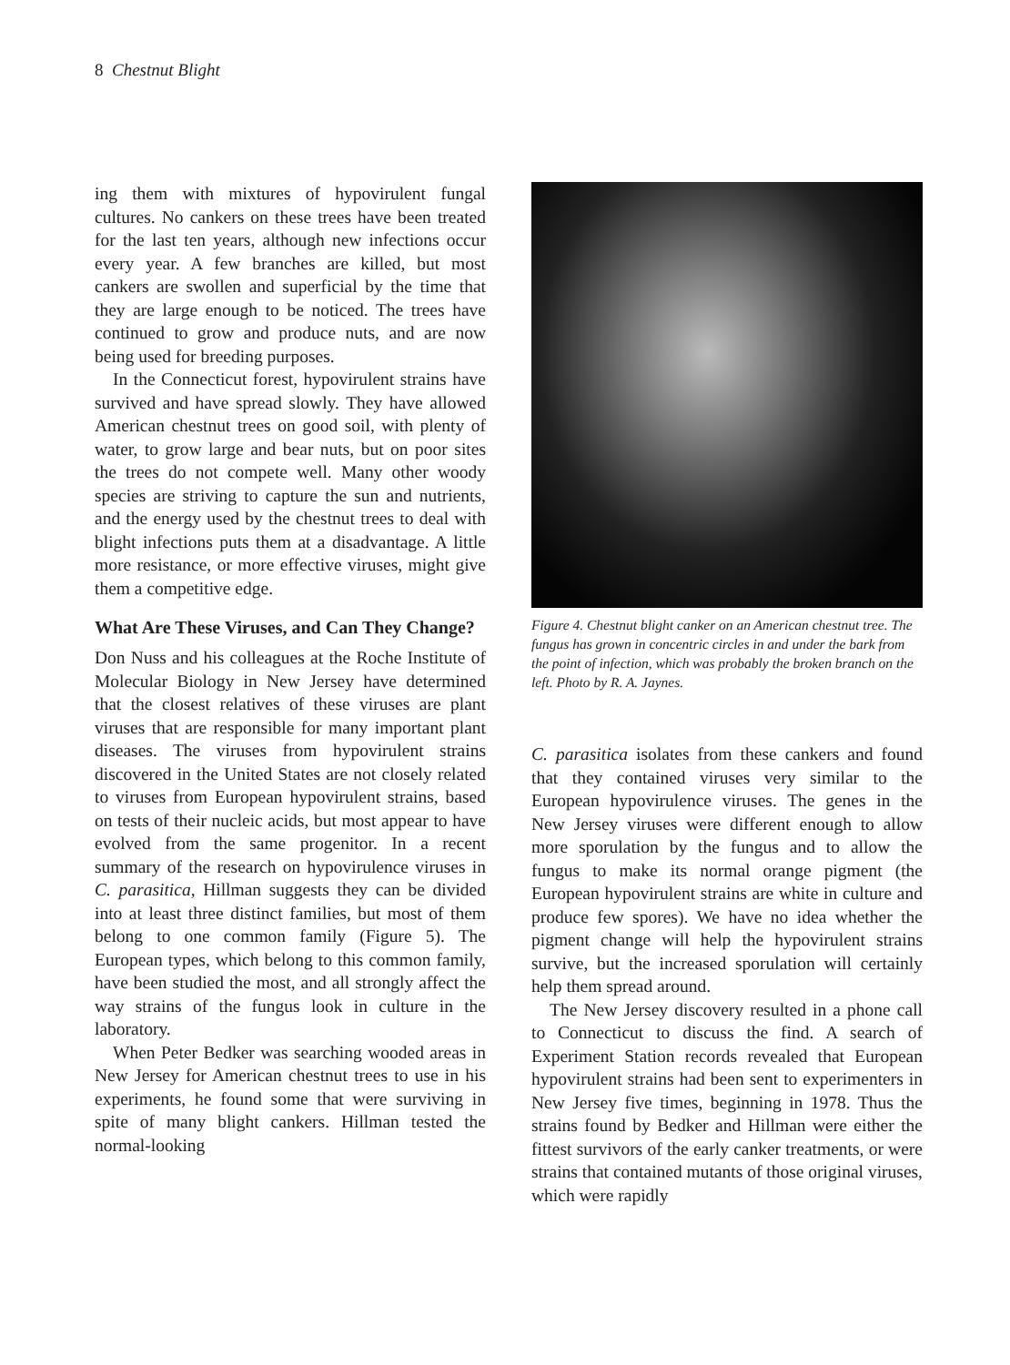8 Chestnut Blight
ing them with mixtures of hypovirulent fungal cultures. No cankers on these trees have been treated for the last ten years, although new infections occur every year. A few branches are killed, but most cankers are swollen and superficial by the time that they are large enough to be noticed. The trees have continued to grow and produce nuts, and are now being used for breeding purposes.
In the Connecticut forest, hypovirulent strains have survived and have spread slowly. They have allowed American chestnut trees on good soil, with plenty of water, to grow large and bear nuts, but on poor sites the trees do not compete well. Many other woody species are striving to capture the sun and nutrients, and the energy used by the chestnut trees to deal with blight infections puts them at a disadvantage. A little more resistance, or more effective viruses, might give them a competitive edge.
What Are These Viruses, and Can They Change?
Don Nuss and his colleagues at the Roche Institute of Molecular Biology in New Jersey have determined that the closest relatives of these viruses are plant viruses that are responsible for many important plant diseases. The viruses from hypovirulent strains discovered in the United States are not closely related to viruses from European hypovirulent strains, based on tests of their nucleic acids, but most appear to have evolved from the same progenitor. In a recent summary of the research on hypovirulence viruses in C. parasitica, Hillman suggests they can be divided into at least three distinct families, but most of them belong to one common family (Figure 5). The European types, which belong to this common family, have been studied the most, and all strongly affect the way strains of the fungus look in culture in the laboratory.
When Peter Bedker was searching wooded areas in New Jersey for American chestnut trees to use in his experiments, he found some that were surviving in spite of many blight cankers. Hillman tested the normal-looking
Figure 4. Chestnut blight canker on an American chestnut tree. The fungus has grown in concentric circles in and under the bark from the point of infection, which was probably the broken branch on the left. Photo by R. A. Jaynes.
C. parasitica isolates from these cankers and found that they contained viruses very similar to the European hypovirulence viruses. The genes in the New Jersey viruses were different enough to allow more sporulation by the fungus and to allow the fungus to make its normal orange pigment (the European hypovirulent strains are white in culture and produce few spores). We have no idea whether the pigment change will help the hypovirulent strains survive, but the increased sporulation will certainly help them spread around.
The New Jersey discovery resulted in a phone call to Connecticut to discuss the find. A search of Experiment Station records revealed that European hypovirulent strains had been sent to experimenters in New Jersey five times, beginning in 1978. Thus the strains found by Bedker and Hillman were either the fittest survivors of the early canker treatments, or were strains that contained mutants of those original viruses, which were rapidly